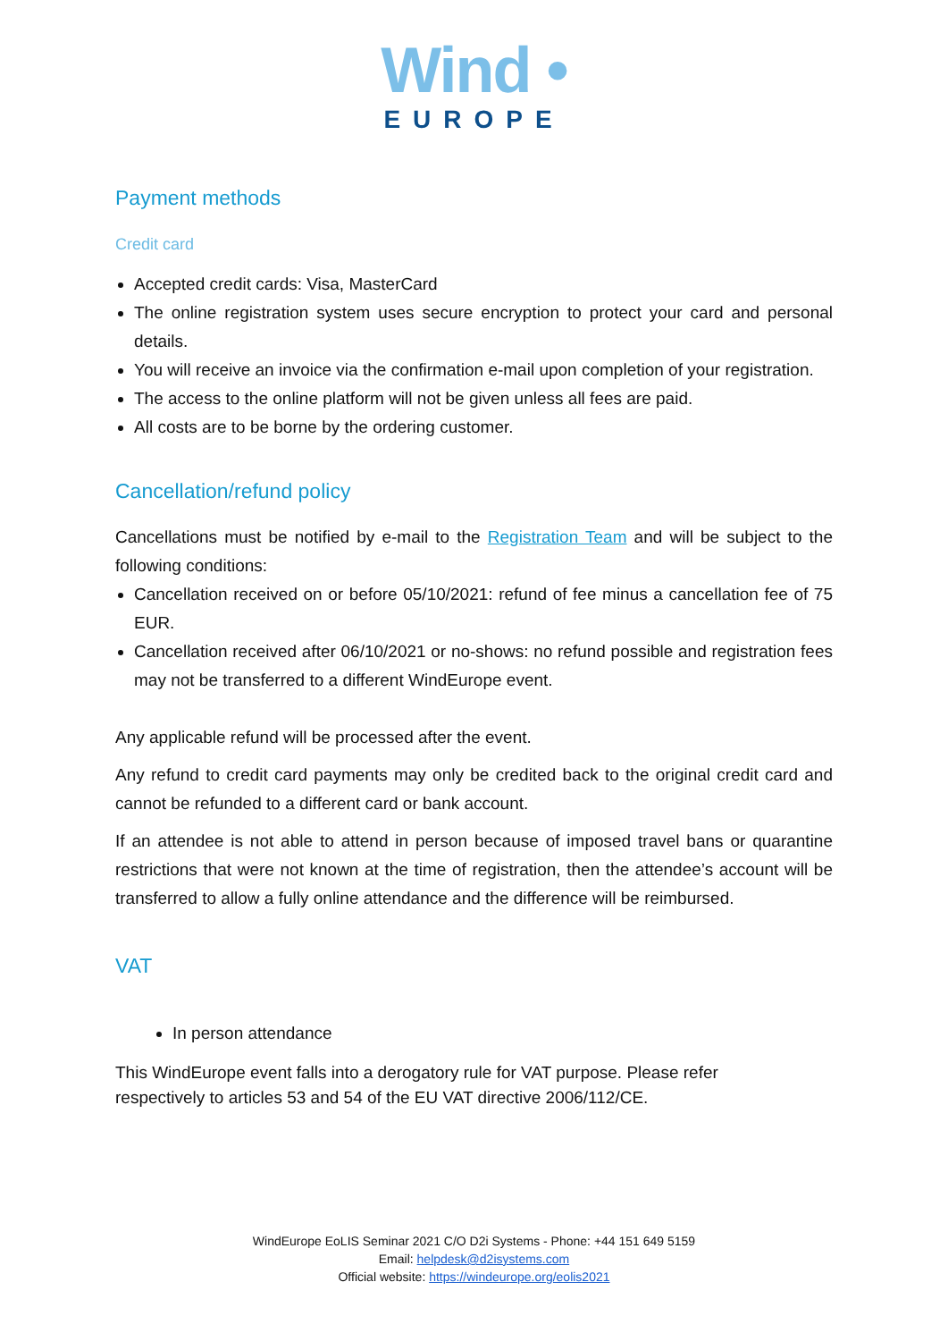Wind •
EUROPE
Payment methods
Credit card
Accepted credit cards: Visa, MasterCard
The online registration system uses secure encryption to protect your card and personal details.
You will receive an invoice via the confirmation e-mail upon completion of your registration.
The access to the online platform will not be given unless all fees are paid.
All costs are to be borne by the ordering customer.
Cancellation/refund policy
Cancellations must be notified by e-mail to the Registration Team and will be subject to the following conditions:
Cancellation received on or before 05/10/2021: refund of fee minus a cancellation fee of 75 EUR.
Cancellation received after 06/10/2021 or no-shows: no refund possible and registration fees may not be transferred to a different WindEurope event.
Any applicable refund will be processed after the event.
Any refund to credit card payments may only be credited back to the original credit card and cannot be refunded to a different card or bank account.
If an attendee is not able to attend in person because of imposed travel bans or quarantine restrictions that were not known at the time of registration, then the attendee’s account will be transferred to allow a fully online attendance and the difference will be reimbursed.
VAT
In person attendance
This WindEurope event falls into a derogatory rule for VAT purpose. Please refer
respectively to articles 53 and 54 of the EU VAT directive 2006/112/CE.
WindEurope EoLIS Seminar 2021 C/O D2i Systems - Phone: +44 151 649 5159
Email: helpdesk@d2isystems.com
Official website: https://windeurope.org/eolis2021